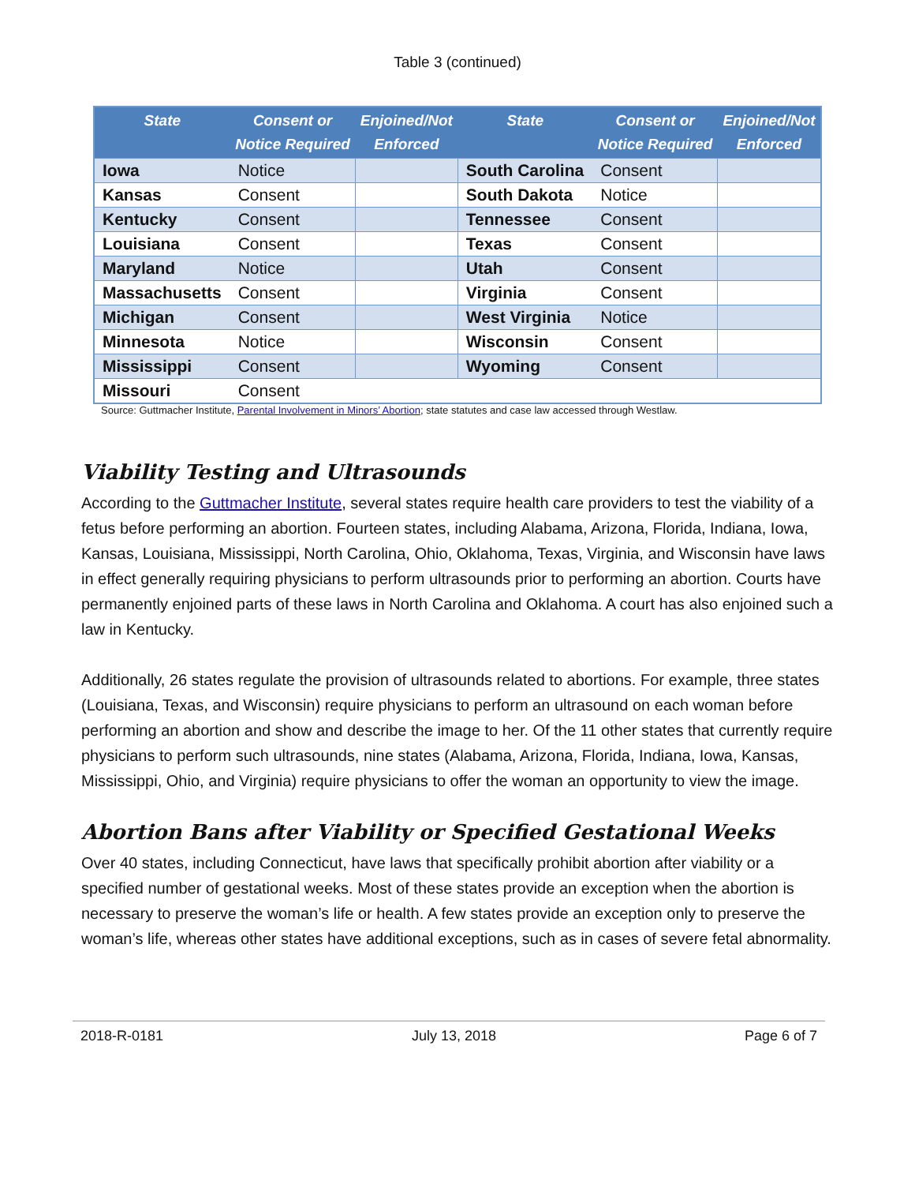Table 3 (continued)
| State | Consent or Notice Required | Enjoined/Not Enforced | State | Consent or Notice Required | Enjoined/Not Enforced |
| --- | --- | --- | --- | --- | --- |
| Iowa | Notice | | South Carolina | Consent | |
| Kansas | Consent | | South Dakota | Notice | |
| Kentucky | Consent | | Tennessee | Consent | |
| Louisiana | Consent | | Texas | Consent | |
| Maryland | Notice | | Utah | Consent | |
| Massachusetts | Consent | | Virginia | Consent | |
| Michigan | Consent | | West Virginia | Notice | |
| Minnesota | Notice | | Wisconsin | Consent | |
| Mississippi | Consent | | Wyoming | Consent | |
| Missouri | Consent | | | | |
Source: Guttmacher Institute, Parental Involvement in Minors’ Abortion; state statutes and case law accessed through Westlaw.
Viability Testing and Ultrasounds
According to the Guttmacher Institute, several states require health care providers to test the viability of a fetus before performing an abortion. Fourteen states, including Alabama, Arizona, Florida, Indiana, Iowa, Kansas, Louisiana, Mississippi, North Carolina, Ohio, Oklahoma, Texas, Virginia, and Wisconsin have laws in effect generally requiring physicians to perform ultrasounds prior to performing an abortion. Courts have permanently enjoined parts of these laws in North Carolina and Oklahoma. A court has also enjoined such a law in Kentucky.
Additionally, 26 states regulate the provision of ultrasounds related to abortions. For example, three states (Louisiana, Texas, and Wisconsin) require physicians to perform an ultrasound on each woman before performing an abortion and show and describe the image to her. Of the 11 other states that currently require physicians to perform such ultrasounds, nine states (Alabama, Arizona, Florida, Indiana, Iowa, Kansas, Mississippi, Ohio, and Virginia) require physicians to offer the woman an opportunity to view the image.
Abortion Bans after Viability or Specified Gestational Weeks
Over 40 states, including Connecticut, have laws that specifically prohibit abortion after viability or a specified number of gestational weeks. Most of these states provide an exception when the abortion is necessary to preserve the woman’s life or health. A few states provide an exception only to preserve the woman’s life, whereas other states have additional exceptions, such as in cases of severe fetal abnormality.
2018-R-0181 July 13, 2018 Page 6 of 7